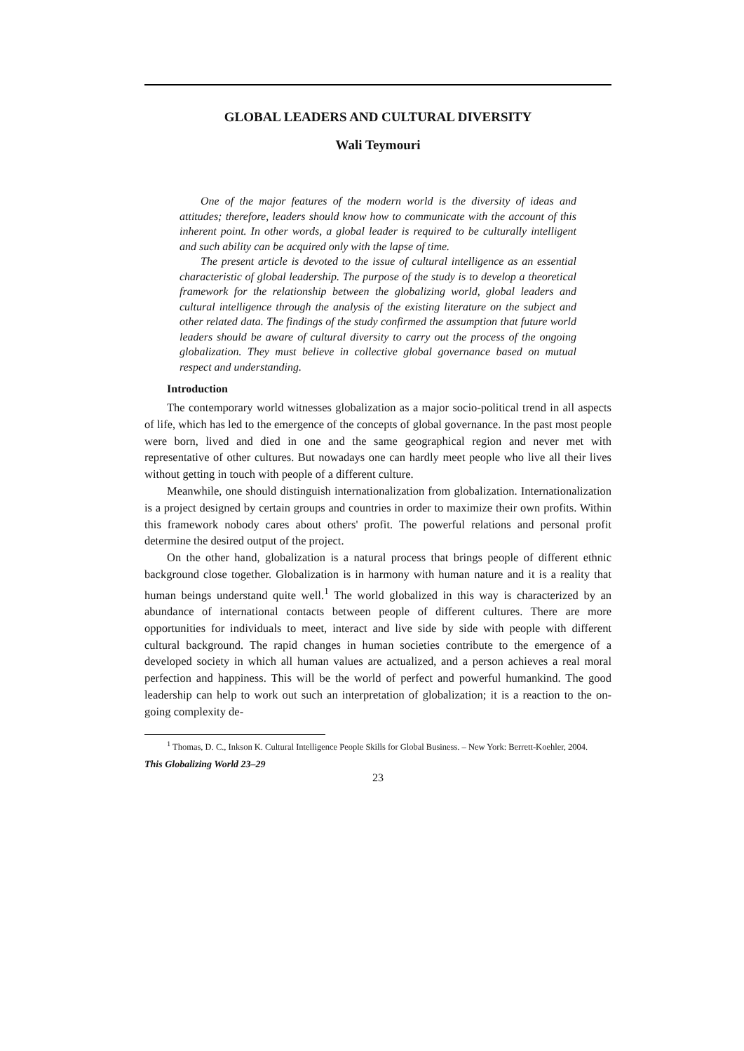GLOBAL LEADERS AND CULTURAL DIVERSITY
Wali Teymouri
One of the major features of the modern world is the diversity of ideas and attitudes; therefore, leaders should know how to communicate with the account of this inherent point. In other words, a global leader is required to be culturally intelligent and such ability can be acquired only with the lapse of time.
The present article is devoted to the issue of cultural intelligence as an essential characteristic of global leadership. The purpose of the study is to develop a theoretical framework for the relationship between the globalizing world, global leaders and cultural intelligence through the analysis of the existing literature on the subject and other related data. The findings of the study confirmed the assumption that future world leaders should be aware of cultural diversity to carry out the process of the ongoing globalization. They must believe in collective global governance based on mutual respect and understanding.
Introduction
The contemporary world witnesses globalization as a major socio-political trend in all aspects of life, which has led to the emergence of the concepts of global governance. In the past most people were born, lived and died in one and the same geographical region and never met with representative of other cultures. But nowadays one can hardly meet people who live all their lives without getting in touch with people of a different culture.
Meanwhile, one should distinguish internationalization from globalization. Internationalization is a project designed by certain groups and countries in order to maximize their own profits. Within this framework nobody cares about others' profit. The powerful relations and personal profit determine the desired output of the project.
On the other hand, globalization is a natural process that brings people of different ethnic background close together. Globalization is in harmony with human nature and it is a reality that human beings understand quite well.<sup>1</sup> The world globalized in this way is characterized by an abundance of international contacts between people of different cultures. There are more opportunities for individuals to meet, interact and live side by side with people with different cultural background. The rapid changes in human societies contribute to the emergence of a developed society in which all human values are actualized, and a person achieves a real moral perfection and happiness. This will be the world of perfect and powerful humankind. The good leadership can help to work out such an interpretation of globalization; it is a reaction to the on-going complexity de-
<sup>1</sup> Thomas, D. C., Inkson K. Cultural Intelligence People Skills for Global Business. – New York: Berrett-Koehler, 2004.
This Globalizing World 23–29
23